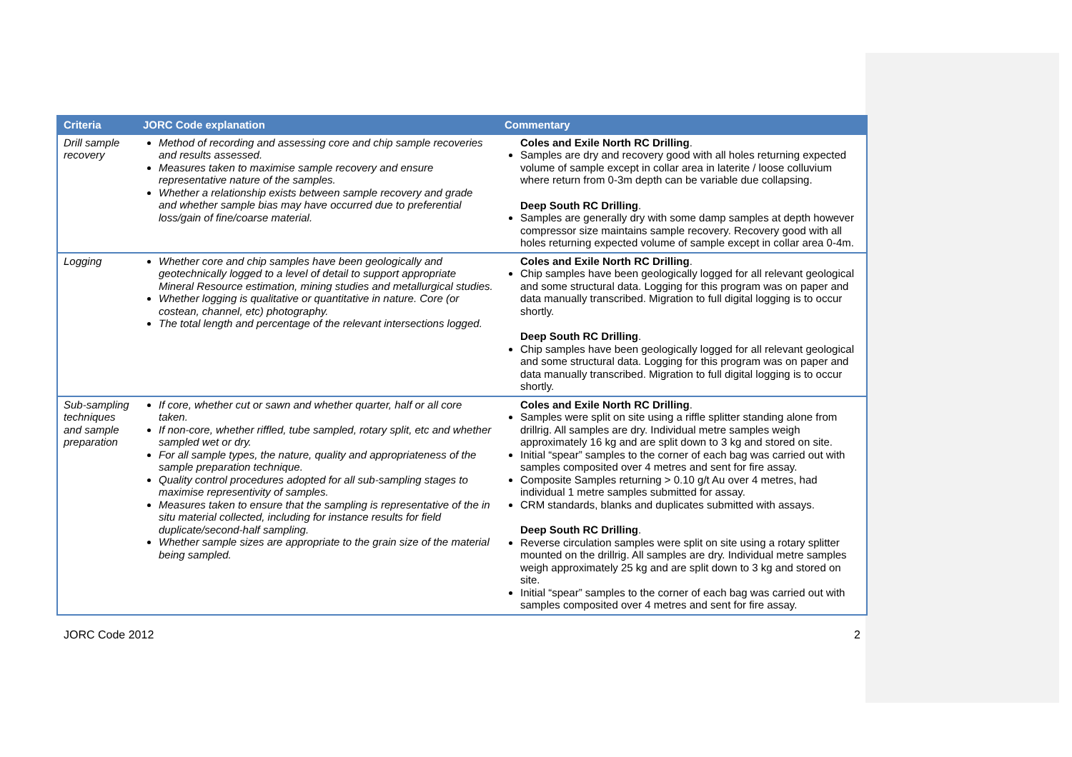| Criteria | JORC Code explanation | Commentary |
| --- | --- | --- |
| Drill sample recovery | Method of recording and assessing core and chip sample recoveries and results assessed. Measures taken to maximise sample recovery and ensure representative nature of the samples. Whether a relationship exists between sample recovery and grade and whether sample bias may have occurred due to preferential loss/gain of fine/coarse material. | Coles and Exile North RC Drilling . Samples are dry and recovery good with all holes returning expected volume of sample except in collar area in laterite / loose colluvium where return from 0-3m depth can be variable due collapsing. Deep South RC Drilling . Samples are generally dry with some damp samples at depth however compressor size maintains sample recovery. Recovery good with all holes returning expected volume of sample except in collar area 0-4m. |
| Logging | Whether core and chip samples have been geologically and geotechnically logged to a level of detail to support appropriate Mineral Resource estimation, mining studies and metallurgical studies. Whether logging is qualitative or quantitative in nature. Core (or costean, channel, etc) photography. The total length and percentage of the relevant intersections logged. | Coles and Exile North RC Drilling . Chip samples have been geologically logged for all relevant geological and some structural data. Logging for this program was on paper and data manually transcribed. Migration to full digital logging is to occur shortly. Deep South RC Drilling . Chip samples have been geologically logged for all relevant geological and some structural data. Logging for this program was on paper and data manually transcribed. Migration to full digital logging is to occur shortly. |
| Sub-sampling techniques and sample preparation | If core, whether cut or sawn and whether quarter, half or all core taken. If non-core, whether riffled, tube sampled, rotary split, etc and whether sampled wet or dry. For all sample types, the nature, quality and appropriateness of the sample preparation technique. Quality control procedures adopted for all sub-sampling stages to maximise representivity of samples. Measures taken to ensure that the sampling is representative of the in situ material collected, including for instance results for field duplicate/second-half sampling. Whether sample sizes are appropriate to the grain size of the material being sampled. | Coles and Exile North RC Drilling . Samples were split on site using a riffle splitter standing alone from drillrig. All samples are dry. Individual metre samples weigh approximately 16 kg and are split down to 3 kg and stored on site. Initial “spear” samples to the corner of each bag was carried out with samples composited over 4 metres and sent for fire assay. Composite Samples returning > 0.10 g/t Au over 4 metres, had individual 1 metre samples submitted for assay. CRM standards, blanks and duplicates submitted with assays. Deep South RC Drilling . Reverse circulation samples were split on site using a rotary splitter mounted on the drillrig. All samples are dry. Individual metre samples weigh approximately 25 kg and are split down to 3 kg and stored on site. Initial “spear” samples to the corner of each bag was carried out with samples composited over 4 metres and sent for fire assay. |
JORC Code 2012 2